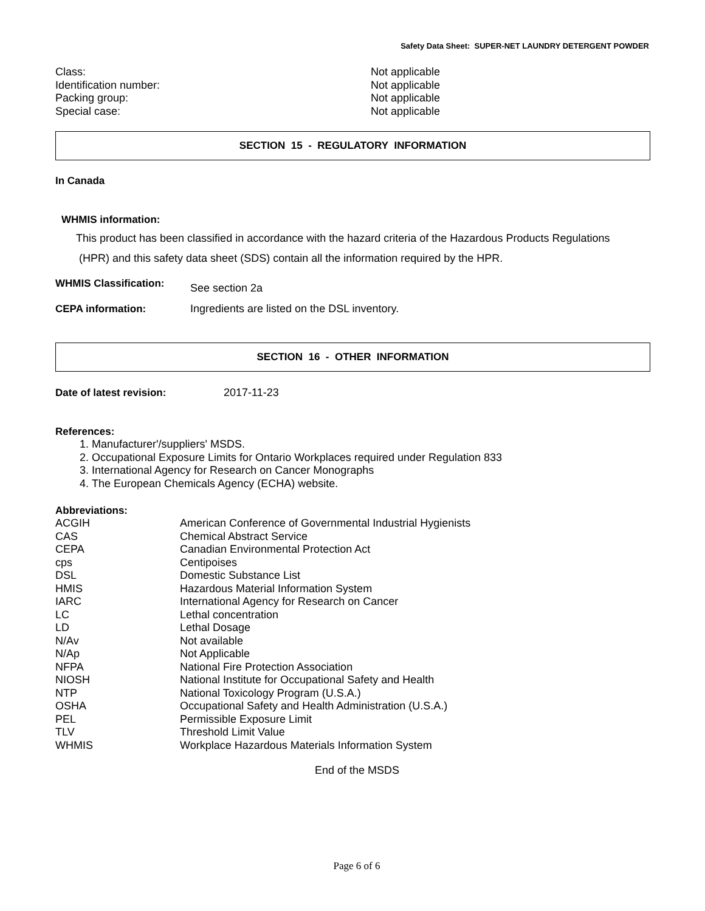Safety Data Sheet: SUPER-NET LAUNDRY DETERGENT POWDER
| Class: | Not applicable |
| Identification number: | Not applicable |
| Packing group: | Not applicable |
| Special case: | Not applicable |
SECTION 15 - REGULATORY INFORMATION
In Canada
WHMIS information:
This product has been classified in accordance with the hazard criteria of the Hazardous Products Regulations
(HPR) and this safety data sheet (SDS) contain all the information required by the HPR.
| WHMIS Classification: | See section 2a |
| CEPA information: | Ingredients are listed on the DSL inventory. |
SECTION 16 - OTHER INFORMATION
| Date of latest revision: | 2017-11-23 |
References:
1. Manufacturer'/suppliers' MSDS.
2. Occupational Exposure Limits for Ontario Workplaces required under Regulation 833
3. International Agency for Research on Cancer Monographs
4. The European Chemicals Agency (ECHA) website.
Abbreviations:
| ACGIH | American Conference of Governmental Industrial Hygienists |
| CAS | Chemical Abstract Service |
| CEPA | Canadian Environmental Protection Act |
| cps | Centipoises |
| DSL | Domestic Substance List |
| HMIS | Hazardous Material Information System |
| IARC | International Agency for Research on Cancer |
| LC | Lethal concentration |
| LD | Lethal Dosage |
| N/Av | Not available |
| N/Ap | Not Applicable |
| NFPA | National Fire Protection Association |
| NIOSH | National Institute for Occupational Safety and Health |
| NTP | National Toxicology Program (U.S.A.) |
| OSHA | Occupational Safety and Health Administration (U.S.A.) |
| PEL | Permissible Exposure Limit |
| TLV | Threshold Limit Value |
| WHMIS | Workplace Hazardous Materials Information System |
End of the MSDS
Page 6 of 6